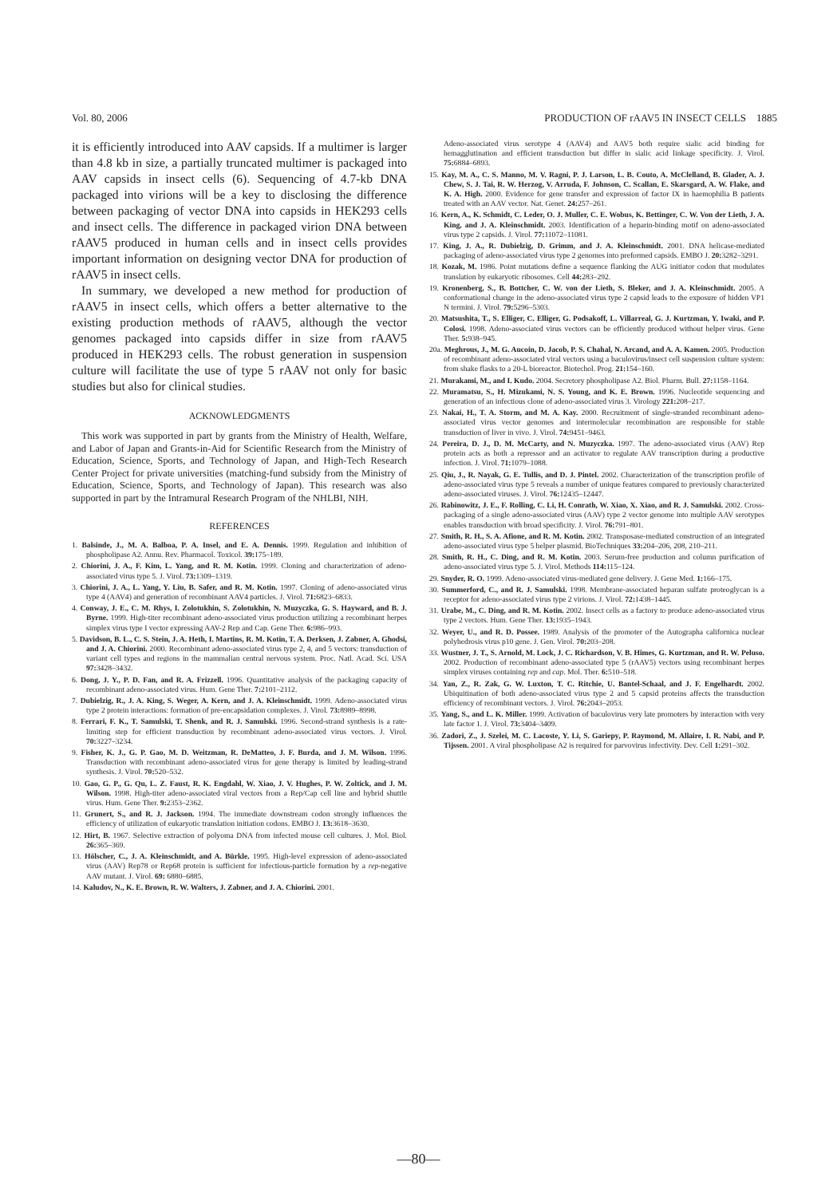Vol. 80, 2006 PRODUCTION OF rAAV5 IN INSECT CELLS 1885
it is efficiently introduced into AAV capsids. If a multimer is larger than 4.8 kb in size, a partially truncated multimer is packaged into AAV capsids in insect cells (6). Sequencing of 4.7-kb DNA packaged into virions will be a key to disclosing the difference between packaging of vector DNA into capsids in HEK293 cells and insect cells. The difference in packaged virion DNA between rAAV5 produced in human cells and in insect cells provides important information on designing vector DNA for production of rAAV5 in insect cells.
In summary, we developed a new method for production of rAAV5 in insect cells, which offers a better alternative to the existing production methods of rAAV5, although the vector genomes packaged into capsids differ in size from rAAV5 produced in HEK293 cells. The robust generation in suspension culture will facilitate the use of type 5 rAAV not only for basic studies but also for clinical studies.
ACKNOWLEDGMENTS
This work was supported in part by grants from the Ministry of Health, Welfare, and Labor of Japan and Grants-in-Aid for Scientific Research from the Ministry of Education, Science, Sports, and Technology of Japan, and High-Tech Research Center Project for private universities (matching-fund subsidy from the Ministry of Education, Science, Sports, and Technology of Japan). This research was also supported in part by the Intramural Research Program of the NHLBI, NIH.
REFERENCES
1. Balsinde, J., M. A. Balboa, P. A. Insel, and E. A. Dennis. 1999. Regulation and inhibition of phospholipase A2. Annu. Rev. Pharmacol. Toxicol. 39: 175–189.
2. Chiorini, J. A., F. Kim, L. Yang, and R. M. Kotin. 1999. Cloning and characterization of adeno-associated virus type 5. J. Virol. 73: 1309–1319.
3. Chiorini, J. A., L. Yang, Y. Liu, B. Safer, and R. M. Kotin. 1997. Cloning of adeno-associated virus type 4 (AAV4) and generation of recombinant AAV4 particles. J. Virol. 71: 6823–6833.
4. Conway, J. E., C. M. Rhys, I. Zolotukhin, S. Zolotukhin, N. Muzyczka, G. S. Hayward, and B. J. Byrne. 1999. High-titer recombinant adeno-associated virus production utilizing a recombinant herpes simplex virus type I vector expressing AAV-2 Rep and Cap. Gene Ther. 6: 986–993.
5. Davidson, B. L., C. S. Stein, J. A. Heth, I. Martins, R. M. Kotin, T. A. Derksen, J. Zabner, A. Ghodsi, and J. A. Chiorini. 2000. Recombinant adeno-associated virus type 2, 4, and 5 vectors: transduction of variant cell types and regions in the mammalian central nervous system. Proc. Natl. Acad. Sci. USA 97: 3428–3432.
6. Dong, J. Y., P. D. Fan, and R. A. Frizzell. 1996. Quantitative analysis of the packaging capacity of recombinant adeno-associated virus. Hum. Gene Ther. 7: 2101–2112.
7. Dubielzig, R., J. A. King, S. Weger, A. Kern, and J. A. Kleinschmidt. 1999. Adeno-associated virus type 2 protein interactions: formation of pre-encapsidation complexes. J. Virol. 73: 8989–8998.
8. Ferrari, F. K., T. Samulski, T. Shenk, and R. J. Samulski. 1996. Second-strand synthesis is a rate-limiting step for efficient transduction by recombinant adeno-associated virus vectors. J. Virol. 70: 3227–3234.
9. Fisher, K. J., G. P. Gao, M. D. Weitzman, R. DeMatteo, J. F. Burda, and J. M. Wilson. 1996. Transduction with recombinant adeno-associated virus for gene therapy is limited by leading-strand synthesis. J. Virol. 70: 520–532.
10. Gao, G. P., G. Qu, L. Z. Faust, R. K. Engdahl, W. Xiao, J. V. Hughes, P. W. Zoltick, and J. M. Wilson. 1998. High-titer adeno-associated viral vectors from a Rep/Cap cell line and hybrid shuttle virus. Hum. Gene Ther. 9: 2353–2362.
11. Grunert, S., and R. J. Jackson. 1994. The immediate downstream codon strongly influences the efficiency of utilization of eukaryotic translation initiation codons. EMBO J. 13: 3618–3630.
12. Hirt, B. 1967. Selective extraction of polyoma DNA from infected mouse cell cultures. J. Mol. Biol. 26: 365–369.
13. Hölscher, C., J. A. Kleinschmidt, and A. Bürkle. 1995. High-level expression of adeno-associated virus (AAV) Rep78 or Rep68 protein is sufficient for infectious-particle formation by a rep-negative AAV mutant. J. Virol. 69: 6880–6885.
14. Kaludov, N., K. E. Brown, R. W. Walters, J. Zabner, and J. A. Chiorini. 2001.
Adeno-associated virus serotype 4 (AAV4) and AAV5 both require sialic acid binding for hemagglutination and efficient transduction but differ in sialic acid linkage specificity. J. Virol. 75: 6884–6893.
15. Kay, M. A., C. S. Manno, M. V. Ragni, P. J. Larson, L. B. Couto, A. McClelland, B. Glader, A. J. Chew, S. J. Tai, R. W. Herzog, V. Arruda, F. Johnson, C. Scallan, E. Skarsgard, A. W. Flake, and K. A. High. 2000. Evidence for gene transfer and expression of factor IX in haemophilia B patients treated with an AAV vector. Nat. Genet. 24: 257–261.
16. Kern, A., K. Schmidt, C. Leder, O. J. Muller, C. E. Wobus, K. Bettinger, C. W. Von der Lieth, J. A. King, and J. A. Kleinschmidt. 2003. Identification of a heparin-binding motif on adeno-associated virus type 2 capsids. J. Virol. 77: 11072–11081.
17. King, J. A., R. Dubielzig, D. Grimm, and J. A. Kleinschmidt. 2001. DNA helicase-mediated packaging of adeno-associated virus type 2 genomes into preformed capsids. EMBO J. 20: 3282–3291.
18. Kozak, M. 1986. Point mutations define a sequence flanking the AUG initiator codon that modulates translation by eukaryotic ribosomes. Cell 44: 283–292.
19. Kronenberg, S., B. Bottcher, C. W. von der Lieth, S. Bleker, and J. A. Kleinschmidt. 2005. A conformational change in the adeno-associated virus type 2 capsid leads to the exposure of hidden VP1 N termini. J. Virol. 79: 5296–5303.
20. Matsushita, T., S. Elliger, C. Elliger, G. Podsakoff, L. Villarreal, G. J. Kurtzman, Y. Iwaki, and P. Colosi. 1998. Adeno-associated virus vectors can be efficiently produced without helper virus. Gene Ther. 5: 938–945.
20a. Meghrous, J., M. G. Aucoin, D. Jacob, P. S. Chahal, N. Arcand, and A. A. Kamen. 2005. Production of recombinant adeno-associated viral vectors using a baculovirus/insect cell suspension culture system: from shake flasks to a 20-L bioreactor. Biotechol. Prog. 21: 154–160.
21. Murakami, M., and I. Kudo. 2004. Secretory phospholipase A2. Biol. Pharm. Bull. 27: 1158–1164.
22. Muramatsu, S., H. Mizukami, N. S. Young, and K. E. Brown. 1996. Nucleotide sequencing and generation of an infectious clone of adeno-associated virus 3. Virology 221: 208–217.
23. Nakai, H., T. A. Storm, and M. A. Kay. 2000. Recruitment of single-stranded recombinant adeno-associated virus vector genomes and intermolecular recombination are responsible for stable transduction of liver in vivo. J. Virol. 74: 9451–9463.
24. Pereira, D. J., D. M. McCarty, and N. Muzyczka. 1997. The adeno-associated virus (AAV) Rep protein acts as both a repressor and an activator to regulate AAV transcription during a productive infection. J. Virol. 71: 1079–1088.
25. Qiu, J., R. Nayak, G. E. Tullis, and D. J. Pintel. 2002. Characterization of the transcription profile of adeno-associated virus type 5 reveals a number of unique features compared to previously characterized adeno-associated viruses. J. Virol. 76: 12435–12447.
26. Rabinowitz, J. E., F. Rolling, C. Li, H. Conrath, W. Xiao, X. Xiao, and R. J. Samulski. 2002. Cross-packaging of a single adeno-associated virus (AAV) type 2 vector genome into multiple AAV serotypes enables transduction with broad specificity. J. Virol. 76: 791–801.
27. Smith, R. H., S. A. Afione, and R. M. Kotin. 2002. Transposase-mediated construction of an integrated adeno-associated virus type 5 helper plasmid. BioTechniques 33: 204–206, 208, 210–211.
28. Smith, R. H., C. Ding, and R. M. Kotin. 2003. Serum-free production and column purification of adeno-associated virus type 5. J. Virol. Methods 114: 115–124.
29. Snyder, R. O. 1999. Adeno-associated virus-mediated gene delivery. J. Gene Med. 1: 166–175.
30. Summerford, C., and R. J. Samulski. 1998. Membrane-associated heparan sulfate proteoglycan is a receptor for adeno-associated virus type 2 virions. J. Virol. 72: 1438–1445.
31. Urabe, M., C. Ding, and R. M. Kotin. 2002. Insect cells as a factory to produce adeno-associated virus type 2 vectors. Hum. Gene Ther. 13: 1935–1943.
32. Weyer, U., and R. D. Possee. 1989. Analysis of the promoter of the Autographa californica nuclear polyhedrosis virus p10 gene. J. Gen. Virol. 70: 203–208.
33. Wustner, J. T., S. Arnold, M. Lock, J. C. Richardson, V. B. Himes, G. Kurtzman, and R. W. Peluso. 2002. Production of recombinant adeno-associated type 5 (rAAV5) vectors using recombinant herpes simplex viruses containing rep and cap. Mol. Ther. 6: 510–518.
34. Yan, Z., R. Zak, G. W. Luxton, T. C. Ritchie, U. Bantel-Schaal, and J. F. Engelhardt. 2002. Ubiquitination of both adeno-associated virus type 2 and 5 capsid proteins affects the transduction efficiency of recombinant vectors. J. Virol. 76: 2043–2053.
35. Yang, S., and L. K. Miller. 1999. Activation of baculovirus very late promoters by interaction with very late factor 1. J. Virol. 73: 3404–3409.
36. Zadori, Z., J. Szelei, M. C. Lacoste, Y. Li, S. Gariepy, P. Raymond, M. Allaire, I. R. Nabi, and P. Tijssen. 2001. A viral phospholipase A2 is required for parvovirus infectivity. Dev. Cell 1: 291–302.
—80—